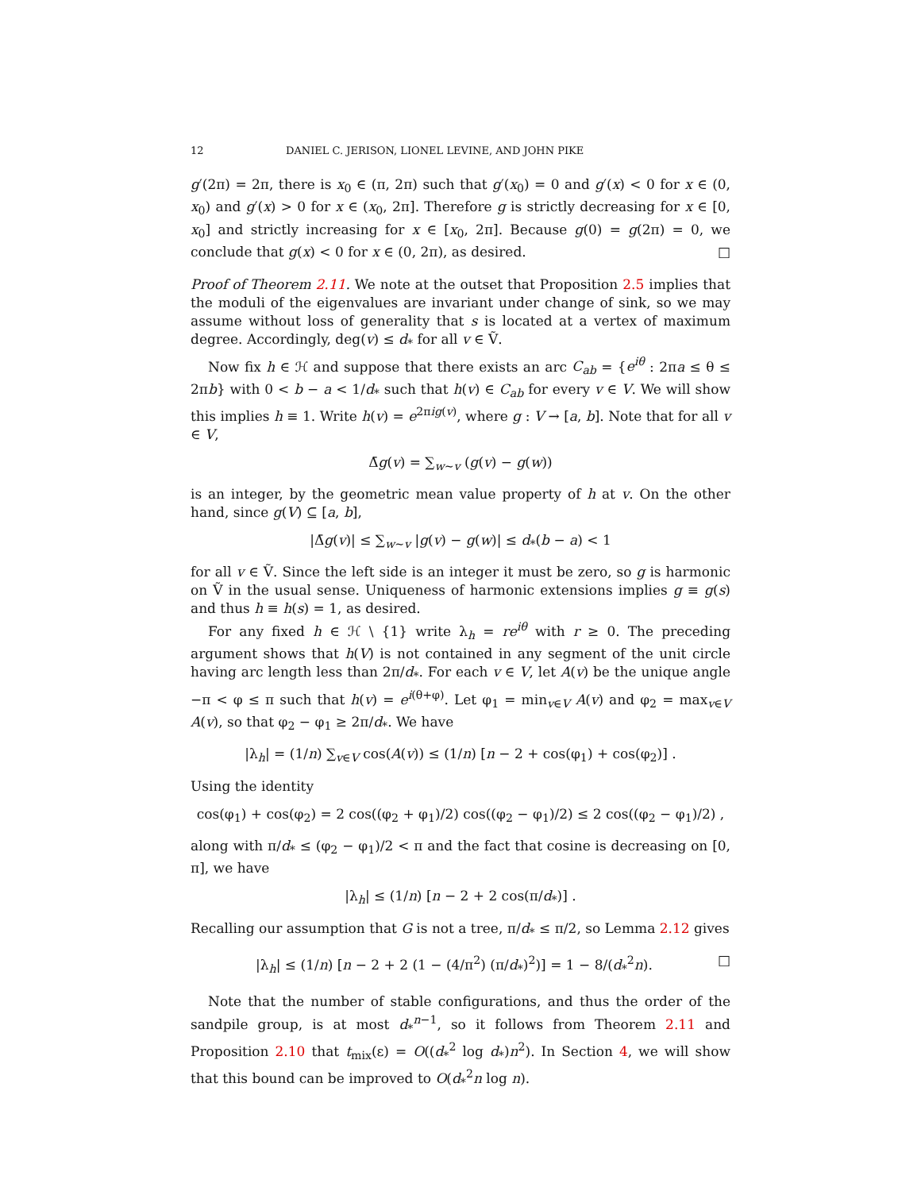12 DANIEL C. JERISON, LIONEL LEVINE, AND JOHN PIKE
g′(2π) = 2π, there is x<sub>0</sub> ∈ (π, 2π) such that g′(x<sub>0</sub>) = 0 and g′(x) < 0 for x ∈ (0, x<sub>0</sub>) and g′(x) > 0 for x ∈ (x<sub>0</sub>, 2π]. Therefore g is strictly decreasing for x ∈ [0, x<sub>0</sub>] and strictly increasing for x ∈ [x<sub>0</sub>, 2π]. Because g(0) = g(2π) = 0, we conclude that g(x) < 0 for x ∈ (0, 2π), as desired. □
Proof of Theorem 2.11. We note at the outset that Proposition 2.5 implies that the moduli of the eigenvalues are invariant under change of sink, so we may assume without loss of generality that s is located at a vertex of maximum degree. Accordingly, deg(v) ≤ d<sub>*</sub> for all v ∈ Ṽ.
Now fix h ∈ ℋ and suppose that there exists an arc C<sub>ab</sub> = {e<sup>iθ</sup> : 2πa ≤ θ ≤ 2πb} with 0 < b − a < 1/d<sub>*</sub> such that h(v) ∈ C<sub>ab</sub> for every v ∈ V. We will show this implies h ≡ 1. Write h(v) = e<sup>2πig(v)</sup>, where g : V → [a, b]. Note that for all v ∈ V,
Δ̄g(v) = ∑<sub>w∼v</sub> (g(v) − g(w))
is an integer, by the geometric mean value property of h at v. On the other hand, since g(V) ⊆ [a, b],
|Δ̄g(v)| ≤ ∑<sub>w∼v</sub> |g(v) − g(w)| ≤ d<sub>*</sub>(b − a) < 1
for all v ∈ Ṽ. Since the left side is an integer it must be zero, so g is harmonic on Ṽ in the usual sense. Uniqueness of harmonic extensions implies g ≡ g(s) and thus h ≡ h(s) = 1, as desired.
For any fixed h ∈ ℋ \ {1} write λ<sub>h</sub> = re<sup>iθ</sup> with r ≥ 0. The preceding argument shows that h(V) is not contained in any segment of the unit circle having arc length less than 2π/d<sub>*</sub>. For each v ∈ V, let A(v) be the unique angle −π < φ ≤ π such that h(v) = e<sup>i(θ+φ)</sup>. Let φ<sub>1</sub> = min<sub>v∈V</sub> A(v) and φ<sub>2</sub> = max<sub>v∈V</sub> A(v), so that φ<sub>2</sub> − φ<sub>1</sub> ≥ 2π/d<sub>*</sub>. We have
|λ<sub>h</sub>| = (1/n) ∑<sub>v∈V</sub> cos(A(v)) ≤ (1/n) [n − 2 + cos(φ<sub>1</sub>) + cos(φ<sub>2</sub>)] .
Using the identity
cos(φ<sub>1</sub>) + cos(φ<sub>2</sub>) = 2 cos((φ<sub>2</sub> + φ<sub>1</sub>)/2) cos((φ<sub>2</sub> − φ<sub>1</sub>)/2) ≤ 2 cos((φ<sub>2</sub> − φ<sub>1</sub>)/2) ,
along with π/d<sub>*</sub> ≤ (φ<sub>2</sub> − φ<sub>1</sub>)/2 < π and the fact that cosine is decreasing on [0, π], we have
|λ<sub>h</sub>| ≤ (1/n) [n − 2 + 2 cos(π/d<sub>*</sub>)] .
Recalling our assumption that G is not a tree, π/d<sub>*</sub> ≤ π/2, so Lemma 2.12 gives
|λ<sub>h</sub>| ≤ (1/n) [n − 2 + 2 (1 − (4/π<sup>2</sup>) (π/d<sub>*</sub>)<sup>2</sup>)] = 1 − 8/(d<sub>*</sub><sup>2</sup>n). □
Note that the number of stable configurations, and thus the order of the sandpile group, is at most d<sub>*</sub><sup>n−1</sup>, so it follows from Theorem 2.11 and Proposition 2.10 that t<sub>mix</sub>(ε) = O((d<sub>*</sub><sup>2</sup> log d<sub>*</sub>)n<sup>2</sup>). In Section 4, we will show that this bound can be improved to O(d<sub>*</sub><sup>2</sup>n log n).